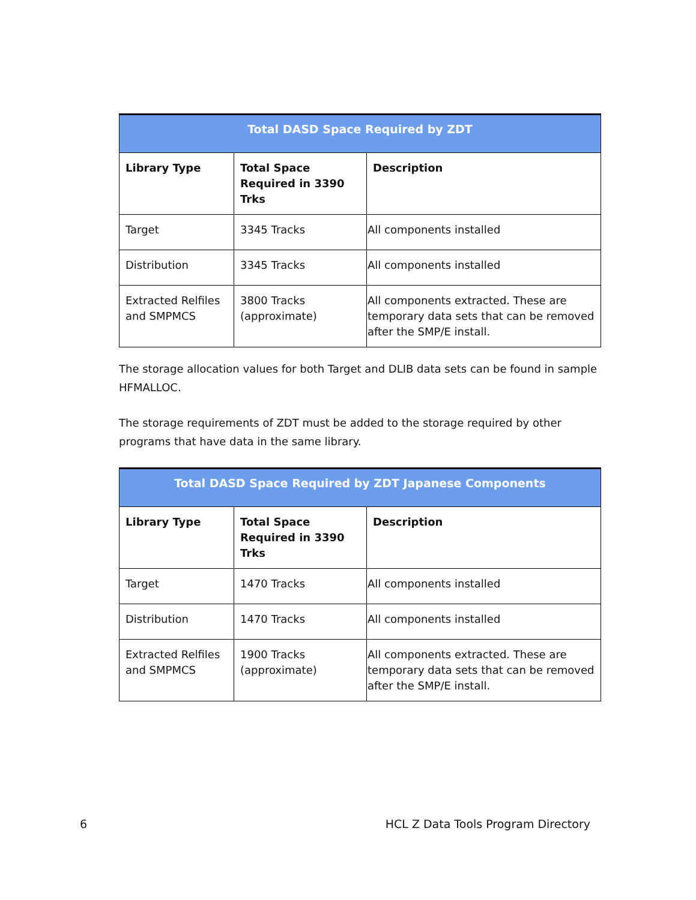| Total DASD Space Required by ZDT | | |
| --- | --- | --- |
| Library Type | Total Space Required in 3390 Trks | Description |
| Target | 3345 Tracks | All components installed |
| Distribution | 3345 Tracks | All components installed |
| Extracted Relfiles and SMPMCS | 3800 Tracks (approximate) | All components extracted. These are temporary data sets that can be removed after the SMP/E install. |
The storage allocation values for both Target and DLIB data sets can be found in sample HFMALLOC.
The storage requirements of ZDT must be added to the storage required by other programs that have data in the same library.
| Total DASD Space Required by ZDT Japanese Components | | |
| --- | --- | --- |
| Library Type | Total Space Required in 3390 Trks | Description |
| Target | 1470 Tracks | All components installed |
| Distribution | 1470 Tracks | All components installed |
| Extracted Relfiles and SMPMCS | 1900 Tracks (approximate) | All components extracted. These are temporary data sets that can be removed after the SMP/E install. |
6 HCL Z Data Tools Program Directory